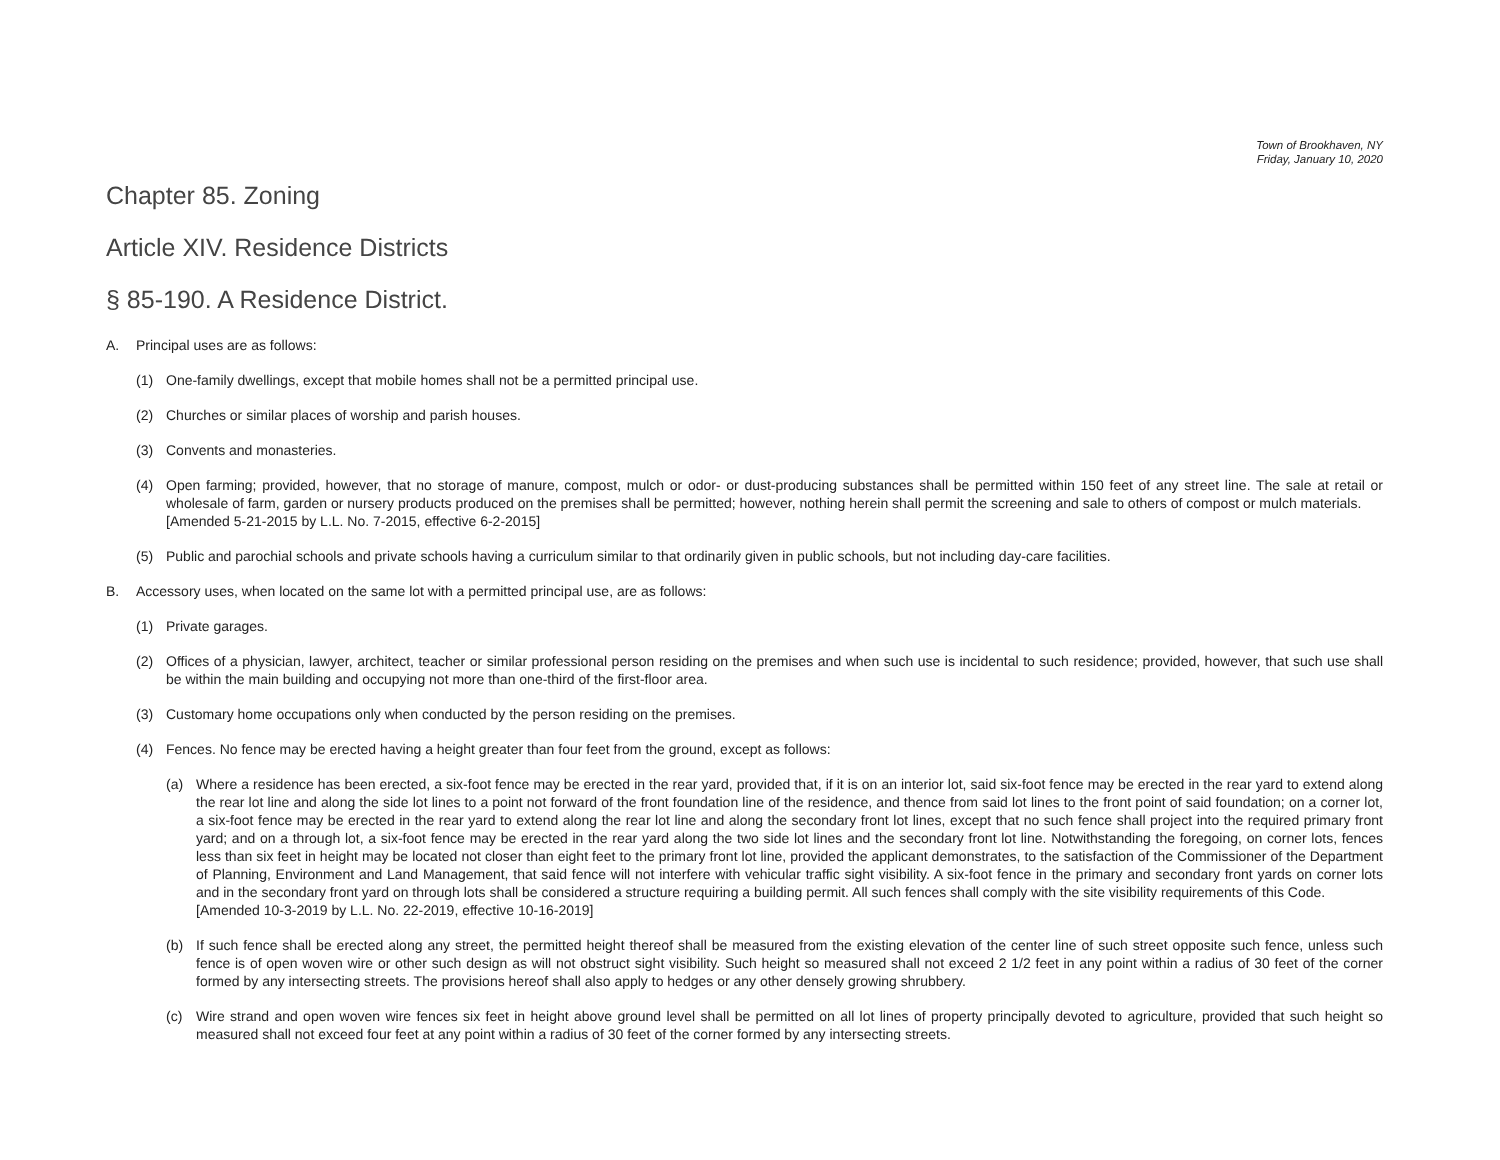Town of Brookhaven, NY
Friday, January 10, 2020
Chapter 85. Zoning
Article XIV. Residence Districts
§ 85-190. A Residence District.
A. Principal uses are as follows:
(1) One-family dwellings, except that mobile homes shall not be a permitted principal use.
(2) Churches or similar places of worship and parish houses.
(3) Convents and monasteries.
(4) Open farming; provided, however, that no storage of manure, compost, mulch or odor- or dust-producing substances shall be permitted within 150 feet of any street line. The sale at retail or wholesale of farm, garden or nursery products produced on the premises shall be permitted; however, nothing herein shall permit the screening and sale to others of compost or mulch materials.
[Amended 5-21-2015 by L.L. No. 7-2015, effective 6-2-2015]
(5) Public and parochial schools and private schools having a curriculum similar to that ordinarily given in public schools, but not including day-care facilities.
B. Accessory uses, when located on the same lot with a permitted principal use, are as follows:
(1) Private garages.
(2) Offices of a physician, lawyer, architect, teacher or similar professional person residing on the premises and when such use is incidental to such residence; provided, however, that such use shall be within the main building and occupying not more than one-third of the first-floor area.
(3) Customary home occupations only when conducted by the person residing on the premises.
(4) Fences. No fence may be erected having a height greater than four feet from the ground, except as follows:
(a) Where a residence has been erected, a six-foot fence may be erected in the rear yard, provided that, if it is on an interior lot, said six-foot fence may be erected in the rear yard to extend along the rear lot line and along the side lot lines to a point not forward of the front foundation line of the residence, and thence from said lot lines to the front point of said foundation; on a corner lot, a six-foot fence may be erected in the rear yard to extend along the rear lot line and along the secondary front lot lines, except that no such fence shall project into the required primary front yard; and on a through lot, a six-foot fence may be erected in the rear yard along the two side lot lines and the secondary front lot line. Notwithstanding the foregoing, on corner lots, fences less than six feet in height may be located not closer than eight feet to the primary front lot line, provided the applicant demonstrates, to the satisfaction of the Commissioner of the Department of Planning, Environment and Land Management, that said fence will not interfere with vehicular traffic sight visibility. A six-foot fence in the primary and secondary front yards on corner lots and in the secondary front yard on through lots shall be considered a structure requiring a building permit. All such fences shall comply with the site visibility requirements of this Code.
[Amended 10-3-2019 by L.L. No. 22-2019, effective 10-16-2019]
(b) If such fence shall be erected along any street, the permitted height thereof shall be measured from the existing elevation of the center line of such street opposite such fence, unless such fence is of open woven wire or other such design as will not obstruct sight visibility. Such height so measured shall not exceed 2 1/2 feet in any point within a radius of 30 feet of the corner formed by any intersecting streets. The provisions hereof shall also apply to hedges or any other densely growing shrubbery.
(c) Wire strand and open woven wire fences six feet in height above ground level shall be permitted on all lot lines of property principally devoted to agriculture, provided that such height so measured shall not exceed four feet at any point within a radius of 30 feet of the corner formed by any intersecting streets.